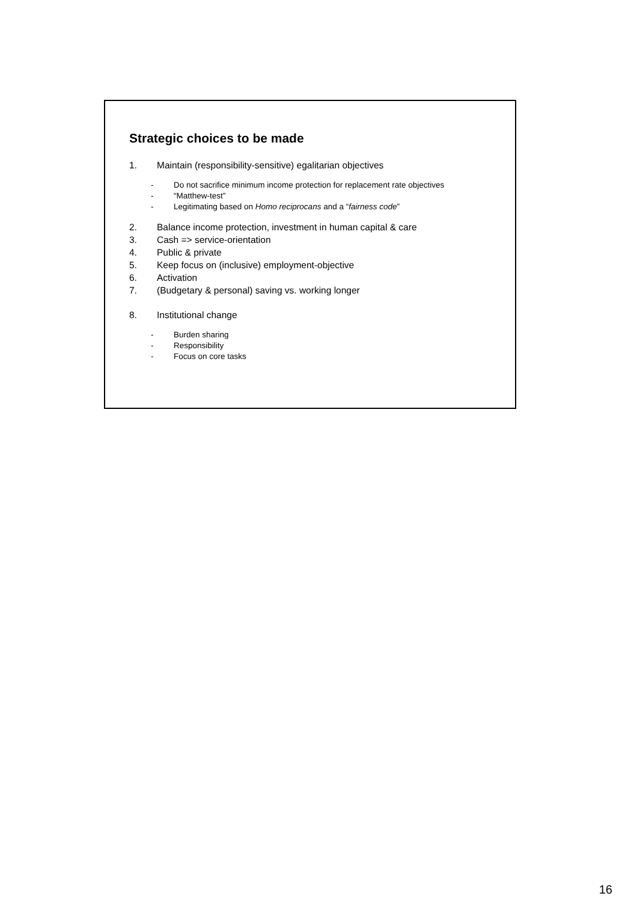Strategic choices to be made
1. Maintain (responsibility-sensitive) egalitarian objectives
- Do not sacrifice minimum income protection for replacement rate objectives
- “Matthew-test”
- Legitimating based on Homo reciprocans and a “fairness code”
2. Balance income protection, investment in human capital & care
3. Cash => service-orientation
4. Public & private
5. Keep focus on (inclusive) employment-objective
6. Activation
7. (Budgetary & personal) saving vs. working longer
8. Institutional change
- Burden sharing
- Responsibility
- Focus on core tasks
16